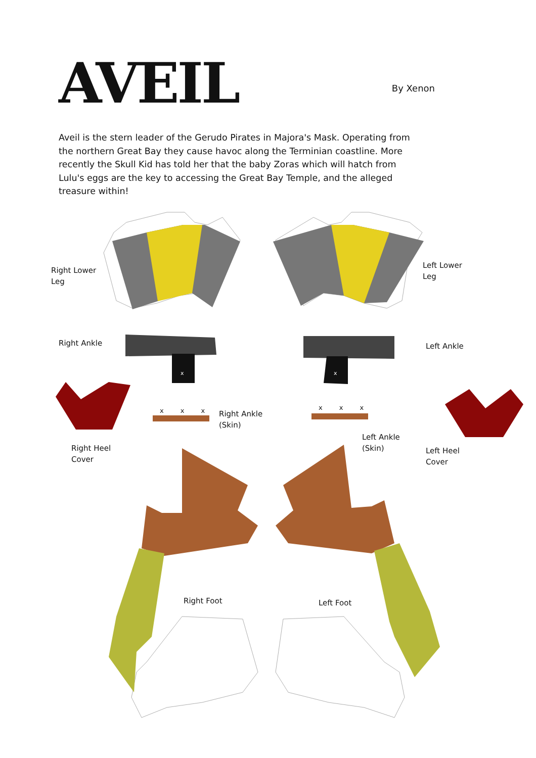AVEIL
By Xenon
Aveil is the stern leader of the Gerudo Pirates in Majora's Mask. Operating from the northern Great Bay they cause havoc along the Terminian coastline. More recently the Skull Kid has told her that the baby Zoras which will hatch from Lulu's eggs are the key to accessing the Great Bay Temple, and the alleged treasure within!
Right Lower
Leg
Left Lower
Leg
Right Ankle Left Ankle
x x
x x x x x x
Right Ankle
(Skin)
Left Ankle
(Skin)
Right Heel
Cover
Left Heel
Cover
Right Foot Left Foot